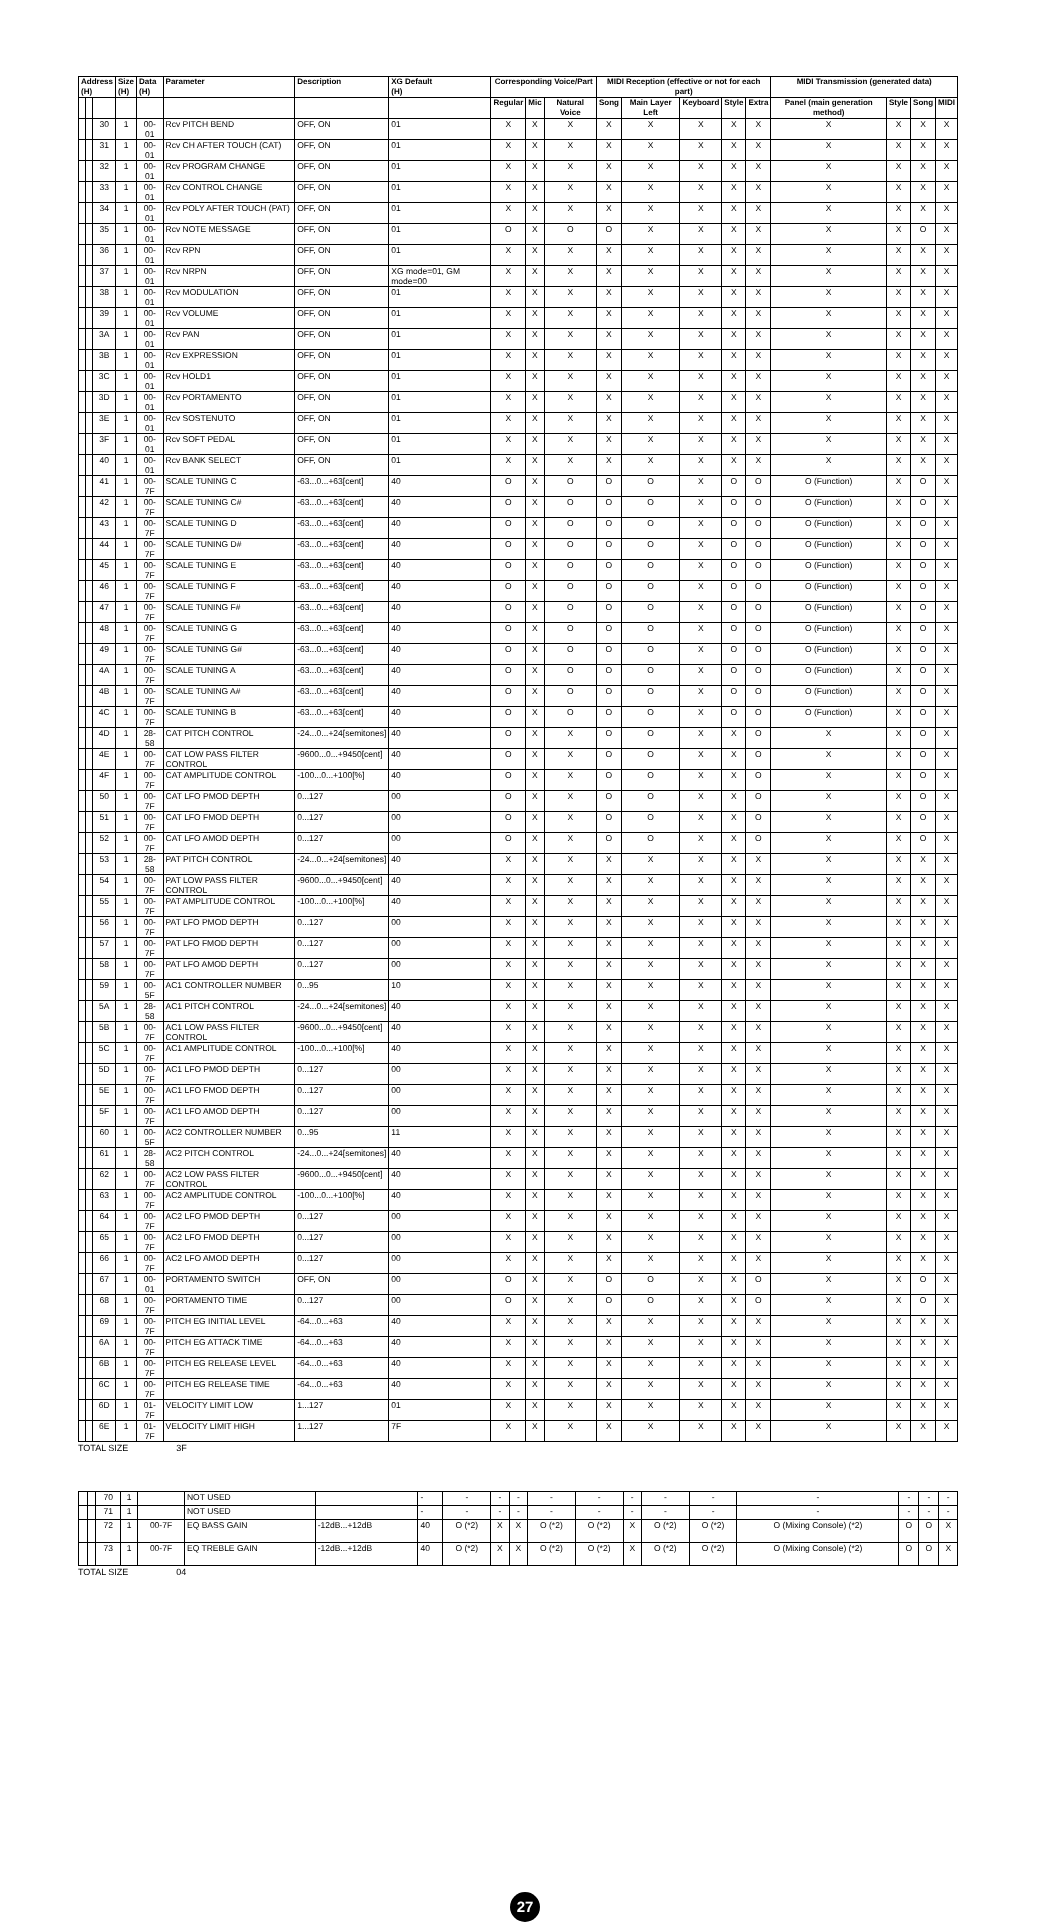| Address (H) | | | Size (H) | Data (H) | Parameter | Description | XG Default (H) | Corresponding Voice/Part | | | MIDI Reception (effective or not for each part) | | | | | MIDI Transmission (generated data) | | | |
| --- | --- | --- | --- | --- | --- | --- | --- | --- | --- | --- | --- | --- | --- | --- | --- | --- | --- | --- | --- |
| | | | | | | | | Regular | Mic | Natural Voice | Song | Main Layer Left | Keyboard | Style | Extra | Panel (main generation method) | Style | Song | MIDI |
| | | 30 | 1 | 00-01 | Rcv PITCH BEND | OFF, ON | 01 | X | X | X | X | X | X | X | X | X | X | X | X |
| | | 31 | 1 | 00-01 | Rcv CH AFTER TOUCH (CAT) | OFF, ON | 01 | X | X | X | X | X | X | X | X | X | X | X | X |
| | | 32 | 1 | 00-01 | Rcv PROGRAM CHANGE | OFF, ON | 01 | X | X | X | X | X | X | X | X | X | X | X | X |
| | | 33 | 1 | 00-01 | Rcv CONTROL CHANGE | OFF, ON | 01 | X | X | X | X | X | X | X | X | X | X | X | X |
| | | 34 | 1 | 00-01 | Rcv POLY AFTER TOUCH (PAT) | OFF, ON | 01 | X | X | X | X | X | X | X | X | X | X | X | X |
| | | 35 | 1 | 00-01 | Rcv NOTE MESSAGE | OFF, ON | 01 | O | X | O | O | X | X | X | X | X | X | O | X |
| | | 36 | 1 | 00-01 | Rcv RPN | OFF, ON | 01 | X | X | X | X | X | X | X | X | X | X | X | X |
| | | 37 | 1 | 00-01 | Rcv NRPN | OFF, ON | XG mode=01, GM mode=00 | X | X | X | X | X | X | X | X | X | X | X | X |
| | | 38 | 1 | 00-01 | Rcv MODULATION | OFF, ON | 01 | X | X | X | X | X | X | X | X | X | X | X | X |
| | | 39 | 1 | 00-01 | Rcv VOLUME | OFF, ON | 01 | X | X | X | X | X | X | X | X | X | X | X | X |
| | | 3A | 1 | 00-01 | Rcv PAN | OFF, ON | 01 | X | X | X | X | X | X | X | X | X | X | X | X |
| | | 3B | 1 | 00-01 | Rcv EXPRESSION | OFF, ON | 01 | X | X | X | X | X | X | X | X | X | X | X | X |
| | | 3C | 1 | 00-01 | Rcv HOLD1 | OFF, ON | 01 | X | X | X | X | X | X | X | X | X | X | X | X |
| | | 3D | 1 | 00-01 | Rcv PORTAMENTO | OFF, ON | 01 | X | X | X | X | X | X | X | X | X | X | X | X |
| | | 3E | 1 | 00-01 | Rcv SOSTENUTO | OFF, ON | 01 | X | X | X | X | X | X | X | X | X | X | X | X |
| | | 3F | 1 | 00-01 | Rcv SOFT PEDAL | OFF, ON | 01 | X | X | X | X | X | X | X | X | X | X | X | X |
| | | 40 | 1 | 00-01 | Rcv BANK SELECT | OFF, ON | 01 | X | X | X | X | X | X | X | X | X | X | X | X |
| | | 41 | 1 | 00-7F | SCALE TUNING C | -63...0...+63[cent] | 40 | O | X | O | O | O | X | O | O | O (Function) | X | O | X |
| | | 42 | 1 | 00-7F | SCALE TUNING C# | -63...0...+63[cent] | 40 | O | X | O | O | O | X | O | O | O (Function) | X | O | X |
| | | 43 | 1 | 00-7F | SCALE TUNING D | -63...0...+63[cent] | 40 | O | X | O | O | O | X | O | O | O (Function) | X | O | X |
| | | 44 | 1 | 00-7F | SCALE TUNING D# | -63...0...+63[cent] | 40 | O | X | O | O | O | X | O | O | O (Function) | X | O | X |
| | | 45 | 1 | 00-7F | SCALE TUNING E | -63...0...+63[cent] | 40 | O | X | O | O | O | X | O | O | O (Function) | X | O | X |
| | | 46 | 1 | 00-7F | SCALE TUNING F | -63...0...+63[cent] | 40 | O | X | O | O | O | X | O | O | O (Function) | X | O | X |
| | | 47 | 1 | 00-7F | SCALE TUNING F# | -63...0...+63[cent] | 40 | O | X | O | O | O | X | O | O | O (Function) | X | O | X |
| | | 48 | 1 | 00-7F | SCALE TUNING G | -63...0...+63[cent] | 40 | O | X | O | O | O | X | O | O | O (Function) | X | O | X |
| | | 49 | 1 | 00-7F | SCALE TUNING G# | -63...0...+63[cent] | 40 | O | X | O | O | O | X | O | O | O (Function) | X | O | X |
| | | 4A | 1 | 00-7F | SCALE TUNING A | -63...0...+63[cent] | 40 | O | X | O | O | O | X | O | O | O (Function) | X | O | X |
| | | 4B | 1 | 00-7F | SCALE TUNING A# | -63...0...+63[cent] | 40 | O | X | O | O | O | X | O | O | O (Function) | X | O | X |
| | | 4C | 1 | 00-7F | SCALE TUNING B | -63...0...+63[cent] | 40 | O | X | O | O | O | X | O | O | O (Function) | X | O | X |
| | | 4D | 1 | 28-58 | CAT PITCH CONTROL | -24...0...+24[semitones] | 40 | O | X | X | O | O | X | X | O | X | X | O | X |
| | | 4E | 1 | 00-7F | CAT LOW PASS FILTER CONTROL | -9600...0...+9450[cent] | 40 | O | X | X | O | O | X | X | O | X | X | O | X |
| | | 4F | 1 | 00-7F | CAT AMPLITUDE CONTROL | -100...0...+100[%] | 40 | O | X | X | O | O | X | X | O | X | X | O | X |
| | | 50 | 1 | 00-7F | CAT LFO PMOD DEPTH | 0...127 | 00 | O | X | X | O | O | X | X | O | X | X | O | X |
| | | 51 | 1 | 00-7F | CAT LFO FMOD DEPTH | 0...127 | 00 | O | X | X | O | O | X | X | O | X | X | O | X |
| | | 52 | 1 | 00-7F | CAT LFO AMOD DEPTH | 0...127 | 00 | O | X | X | O | O | X | X | O | X | X | O | X |
| | | 53 | 1 | 28-58 | PAT PITCH CONTROL | -24...0...+24[semitones] | 40 | X | X | X | X | X | X | X | X | X | X | X | X |
| | | 54 | 1 | 00-7F | PAT LOW PASS FILTER CONTROL | -9600...0...+9450[cent] | 40 | X | X | X | X | X | X | X | X | X | X | X | X |
| | | 55 | 1 | 00-7F | PAT AMPLITUDE CONTROL | -100...0...+100[%] | 40 | X | X | X | X | X | X | X | X | X | X | X | X |
| | | 56 | 1 | 00-7F | PAT LFO PMOD DEPTH | 0...127 | 00 | X | X | X | X | X | X | X | X | X | X | X | X |
| | | 57 | 1 | 00-7F | PAT LFO FMOD DEPTH | 0...127 | 00 | X | X | X | X | X | X | X | X | X | X | X | X |
| | | 58 | 1 | 00-7F | PAT LFO AMOD DEPTH | 0...127 | 00 | X | X | X | X | X | X | X | X | X | X | X | X |
| | | 59 | 1 | 00-5F | AC1 CONTROLLER NUMBER | 0...95 | 10 | X | X | X | X | X | X | X | X | X | X | X | X |
| | | 5A | 1 | 28-58 | AC1 PITCH CONTROL | -24...0...+24[semitones] | 40 | X | X | X | X | X | X | X | X | X | X | X | X |
| | | 5B | 1 | 00-7F | AC1 LOW PASS FILTER CONTROL | -9600...0...+9450[cent] | 40 | X | X | X | X | X | X | X | X | X | X | X | X |
| | | 5C | 1 | 00-7F | AC1 AMPLITUDE CONTROL | -100...0...+100[%] | 40 | X | X | X | X | X | X | X | X | X | X | X | X |
| | | 5D | 1 | 00-7F | AC1 LFO PMOD DEPTH | 0...127 | 00 | X | X | X | X | X | X | X | X | X | X | X | X |
| | | 5E | 1 | 00-7F | AC1 LFO FMOD DEPTH | 0...127 | 00 | X | X | X | X | X | X | X | X | X | X | X | X |
| | | 5F | 1 | 00-7F | AC1 LFO AMOD DEPTH | 0...127 | 00 | X | X | X | X | X | X | X | X | X | X | X | X |
| | | 60 | 1 | 00-5F | AC2 CONTROLLER NUMBER | 0...95 | 11 | X | X | X | X | X | X | X | X | X | X | X | X |
| | | 61 | 1 | 28-58 | AC2 PITCH CONTROL | -24...0...+24[semitones] | 40 | X | X | X | X | X | X | X | X | X | X | X | X |
| | | 62 | 1 | 00-7F | AC2 LOW PASS FILTER CONTROL | -9600...0...+9450[cent] | 40 | X | X | X | X | X | X | X | X | X | X | X | X |
| | | 63 | 1 | 00-7F | AC2 AMPLITUDE CONTROL | -100...0...+100[%] | 40 | X | X | X | X | X | X | X | X | X | X | X | X |
| | | 64 | 1 | 00-7F | AC2 LFO PMOD DEPTH | 0...127 | 00 | X | X | X | X | X | X | X | X | X | X | X | X |
| | | 65 | 1 | 00-7F | AC2 LFO FMOD DEPTH | 0...127 | 00 | X | X | X | X | X | X | X | X | X | X | X | X |
| | | 66 | 1 | 00-7F | AC2 LFO AMOD DEPTH | 0...127 | 00 | X | X | X | X | X | X | X | X | X | X | X | X |
| | | 67 | 1 | 00-01 | PORTAMENTO SWITCH | OFF, ON | 00 | O | X | X | O | O | X | X | O | X | X | O | X |
| | | 68 | 1 | 00-7F | PORTAMENTO TIME | 0...127 | 00 | O | X | X | O | O | X | X | O | X | X | O | X |
| | | 69 | 1 | 00-7F | PITCH EG INITIAL LEVEL | -64...0...+63 | 40 | X | X | X | X | X | X | X | X | X | X | X | X |
| | | 6A | 1 | 00-7F | PITCH EG ATTACK TIME | -64...0...+63 | 40 | X | X | X | X | X | X | X | X | X | X | X | X |
| | | 6B | 1 | 00-7F | PITCH EG RELEASE LEVEL | -64...0...+63 | 40 | X | X | X | X | X | X | X | X | X | X | X | X |
| | | 6C | 1 | 00-7F | PITCH EG RELEASE TIME | -64...0...+63 | 40 | X | X | X | X | X | X | X | X | X | X | X | X |
| | | 6D | 1 | 01-7F | VELOCITY LIMIT LOW | 1...127 | 01 | X | X | X | X | X | X | X | X | X | X | X | X |
| | | 6E | 1 | 01-7F | VELOCITY LIMIT HIGH | 1...127 | 7F | X | X | X | X | X | X | X | X | X | X | X | X |
TOTAL SIZE 3F
| | | 70 | 1 | | NOT USED | | - | - | - | - | - | - | - | - | - | - | - | - | - |
| | | 71 | 1 | | NOT USED | | - | - | - | - | - | - | - | - | - | - | - | - | - |
| | | 72 | 1 | 00-7F | EQ BASS GAIN | -12dB...+12dB | 40 | O (*2) | X | X | O (*2) | O (*2) | X | O (*2) | O (*2) | O (Mixing Console) (*2) | O | O | X |
| | | 73 | 1 | 00-7F | EQ TREBLE GAIN | -12dB...+12dB | 40 | O (*2) | X | X | O (*2) | O (*2) | X | O (*2) | O (*2) | O (Mixing Console) (*2) | O | O | X |
TOTAL SIZE 04
27